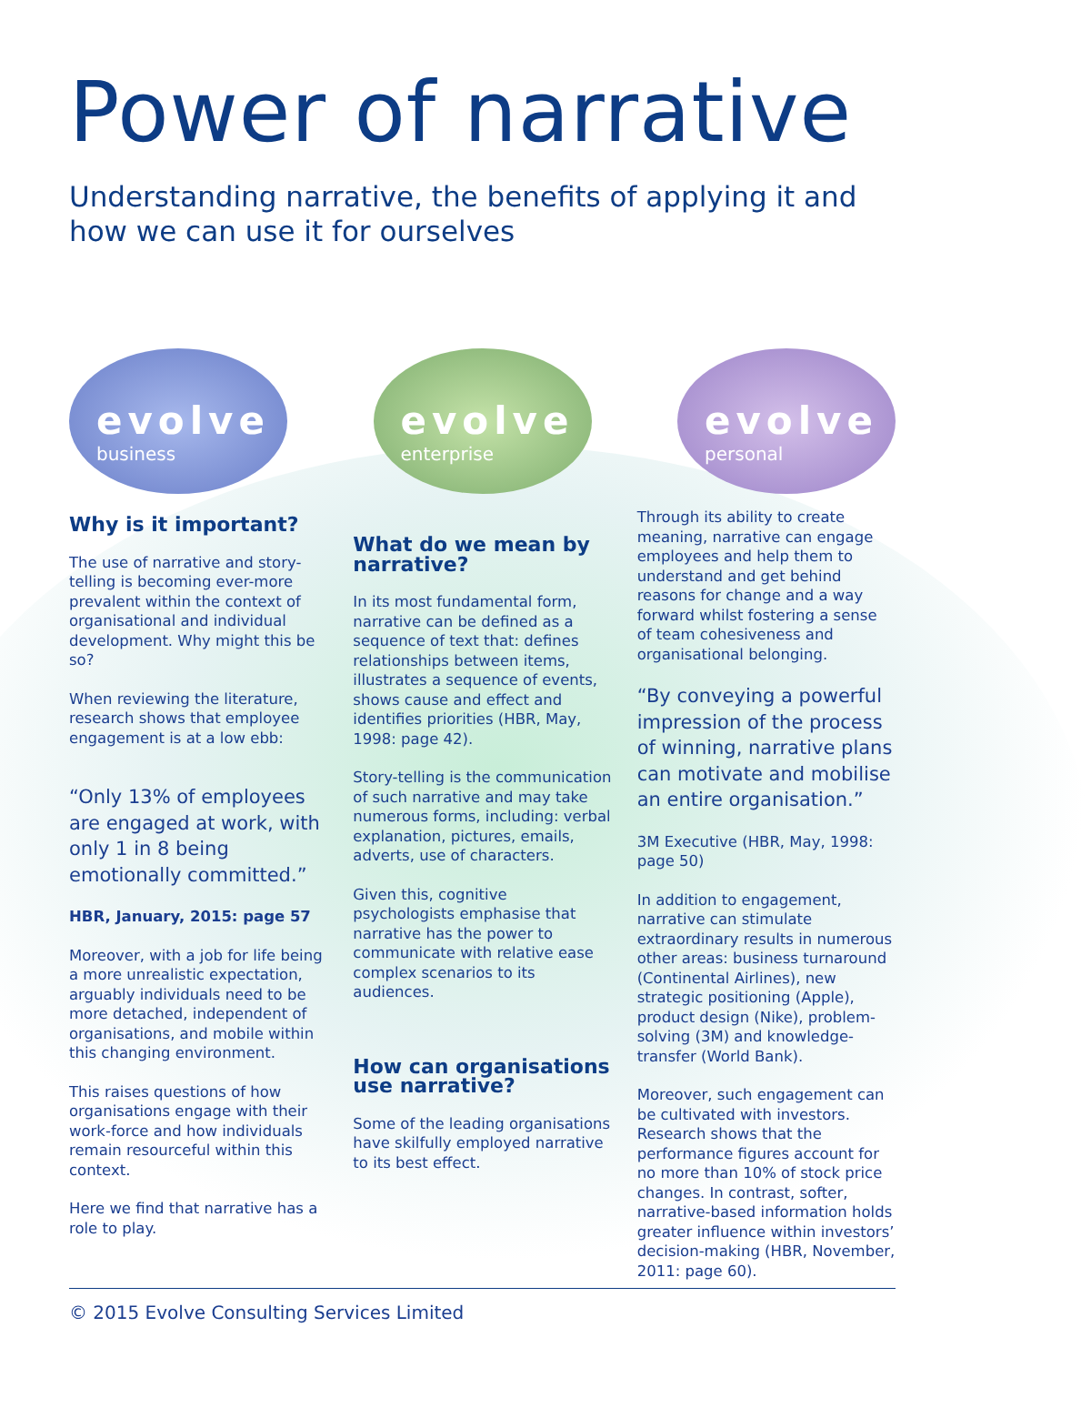Power of narrative
Understanding narrative, the benefits of applying it and how we can use it for ourselves
evolve
business
evolve
enterprise
evolve
personal
Why is it important?
The use of narrative and story-telling is becoming ever-more prevalent within the context of organisational and individual development. Why might this be so?
When reviewing the literature, research shows that employee engagement is at a low ebb:
“Only 13% of employees are engaged at work, with only 1 in 8 being emotionally committed.”
HBR, January, 2015: page 57
Moreover, with a job for life being a more unrealistic expectation, arguably individuals need to be more detached, independent of organisations, and mobile within this changing environment.
This raises questions of how organisations engage with their work-force and how individuals remain resourceful within this context.
Here we find that narrative has a role to play.
What do we mean by narrative?
In its most fundamental form, narrative can be defined as a sequence of text that: defines relationships between items, illustrates a sequence of events, shows cause and effect and identifies priorities (HBR, May, 1998: page 42).
Story-telling is the communication of such narrative and may take numerous forms, including: verbal explanation, pictures, emails, adverts, use of characters.
Given this, cognitive psychologists emphasise that narrative has the power to communicate with relative ease complex scenarios to its audiences.
How can organisations use narrative?
Some of the leading organisations have skilfully employed narrative to its best effect.
Through its ability to create meaning, narrative can engage employees and help them to understand and get behind reasons for change and a way forward whilst fostering a sense of team cohesiveness and organisational belonging.
“By conveying a powerful impression of the process of winning, narrative plans can motivate and mobilise an entire organisation.”
3M Executive (HBR, May, 1998: page 50)
In addition to engagement, narrative can stimulate extraordinary results in numerous other areas: business turnaround (Continental Airlines), new strategic positioning (Apple), product design (Nike), problem-solving (3M) and knowledge-transfer (World Bank).
Moreover, such engagement can be cultivated with investors. Research shows that the performance figures account for no more than 10% of stock price changes. In contrast, softer, narrative-based information holds greater influence within investors’ decision-making (HBR, November, 2011: page 60).
© 2015 Evolve Consulting Services Limited